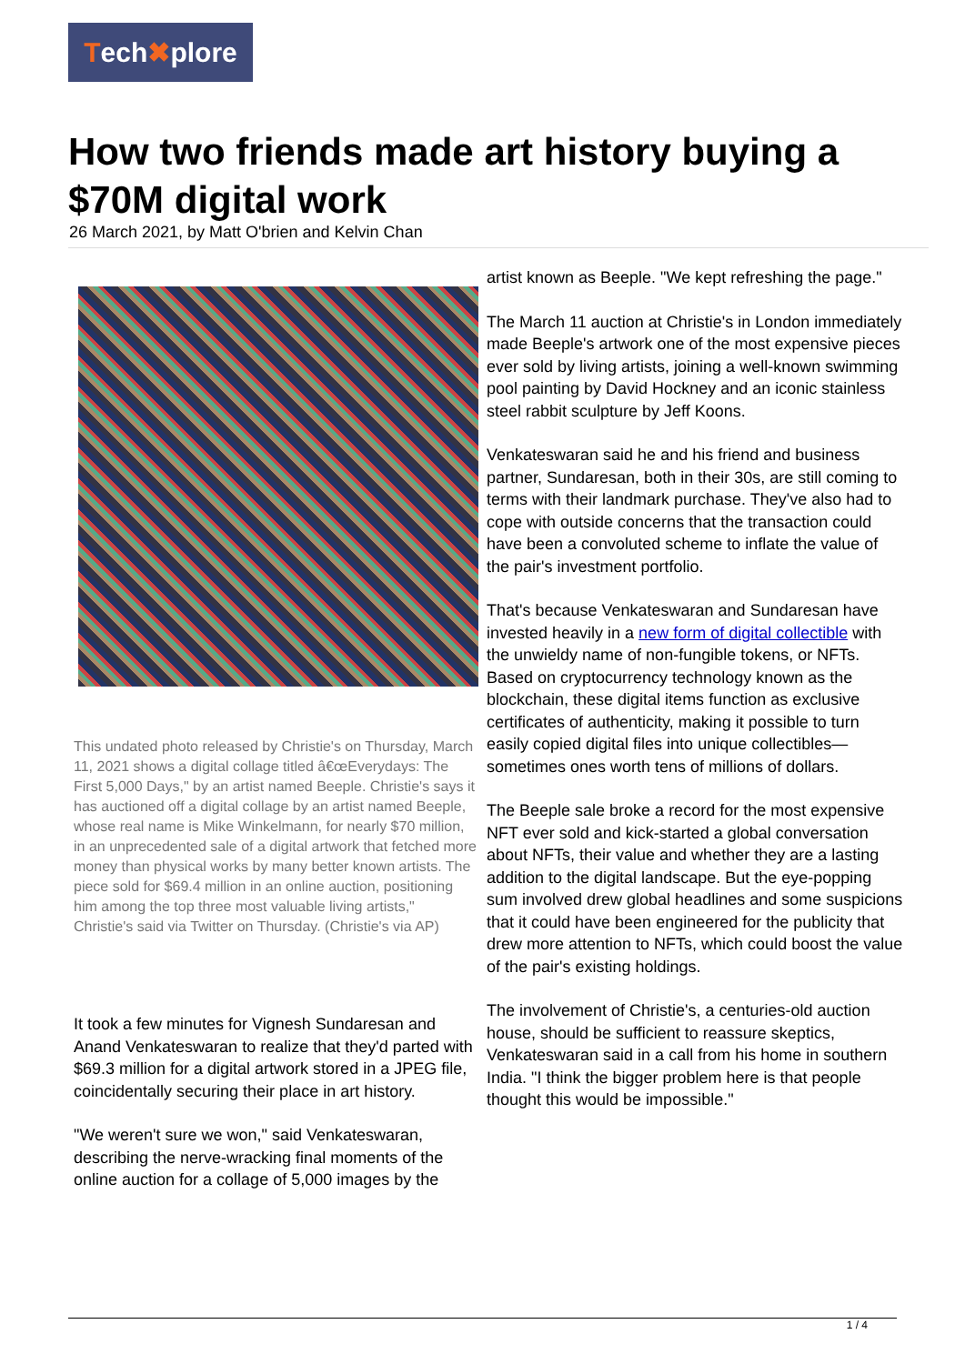Tech✖plore
How two friends made art history buying a $70M digital work
26 March 2021, by Matt O'brien and Kelvin Chan
This undated photo released by Christie's on Thursday, March 11, 2021 shows a digital collage titled â€œEverydays: The First 5,000 Days," by an artist named Beeple. Christie's says it has auctioned off a digital collage by an artist named Beeple, whose real name is Mike Winkelmann, for nearly $70 million, in an unprecedented sale of a digital artwork that fetched more money than physical works by many better known artists. The piece sold for $69.4 million in an online auction, positioning him among the top three most valuable living artists," Christie's said via Twitter on Thursday. (Christie's via AP)
It took a few minutes for Vignesh Sundaresan and Anand Venkateswaran to realize that they'd parted with $69.3 million for a digital artwork stored in a JPEG file, coincidentally securing their place in art history.
"We weren't sure we won," said Venkateswaran, describing the nerve-wracking final moments of the online auction for a collage of 5,000 images by the
artist known as Beeple. "We kept refreshing the page."
The March 11 auction at Christie's in London immediately made Beeple's artwork one of the most expensive pieces ever sold by living artists, joining a well-known swimming pool painting by David Hockney and an iconic stainless steel rabbit sculpture by Jeff Koons.
Venkateswaran said he and his friend and business partner, Sundaresan, both in their 30s, are still coming to terms with their landmark purchase. They've also had to cope with outside concerns that the transaction could have been a convoluted scheme to inflate the value of the pair's investment portfolio.
That's because Venkateswaran and Sundaresan have invested heavily in a new form of digital collectible with the unwieldy name of non-fungible tokens, or NFTs. Based on cryptocurrency technology known as the blockchain, these digital items function as exclusive certificates of authenticity, making it possible to turn easily copied digital files into unique collectibles—sometimes ones worth tens of millions of dollars.
The Beeple sale broke a record for the most expensive NFT ever sold and kick-started a global conversation about NFTs, their value and whether they are a lasting addition to the digital landscape. But the eye-popping sum involved drew global headlines and some suspicions that it could have been engineered for the publicity that drew more attention to NFTs, which could boost the value of the pair's existing holdings.
The involvement of Christie's, a centuries-old auction house, should be sufficient to reassure skeptics, Venkateswaran said in a call from his home in southern India. "I think the bigger problem here is that people thought this would be impossible."
1 / 4